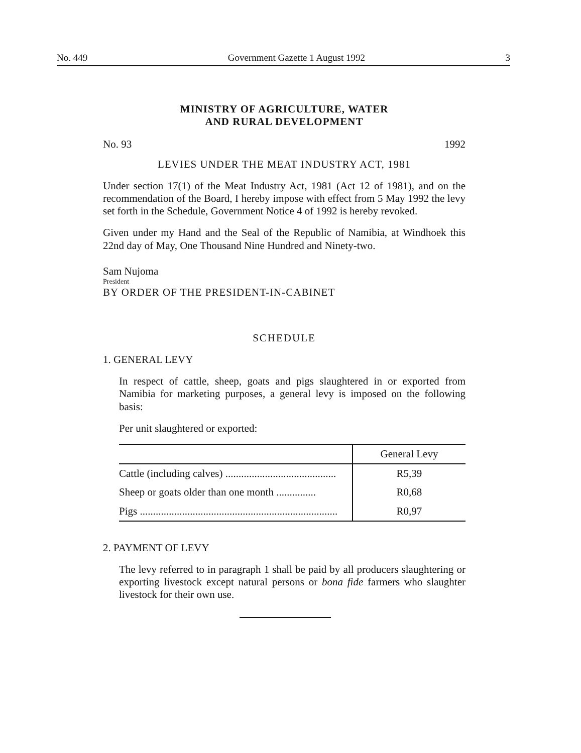No. 449 Government Gazette 1 August 1992 3
MINISTRY OF AGRICULTURE, WATER
AND RURAL DEVELOPMENT
No. 93 1992
LEVIES UNDER THE MEAT INDUSTRY ACT, 1981
Under section 17(1) of the Meat Industry Act, 1981 (Act 12 of 1981), and on the recommendation of the Board, I hereby impose with effect from 5 May 1992 the levy set forth in the Schedule, Government Notice 4 of 1992 is hereby revoked.
Given under my Hand and the Seal of the Republic of Namibia, at Windhoek this 22nd day of May, One Thousand Nine Hundred and Ninety-two.
Sam Nujoma
President
BY ORDER OF THE PRESIDENT-IN-CABINET
SCHEDULE
1. GENERAL LEVY
In respect of cattle, sheep, goats and pigs slaughtered in or exported from Namibia for marketing purposes, a general levy is imposed on the following basis:
Per unit slaughtered or exported:
| | General Levy |
| --- | --- |
| Cattle (including calves) .......................................... | R5,39 |
| Sheep or goats older than one month ............... | R0,68 |
| Pigs ........................................................................... | R0,97 |
2. PAYMENT OF LEVY
The levy referred to in paragraph 1 shall be paid by all producers slaughtering or exporting livestock except natural persons or bona fide farmers who slaughter livestock for their own use.